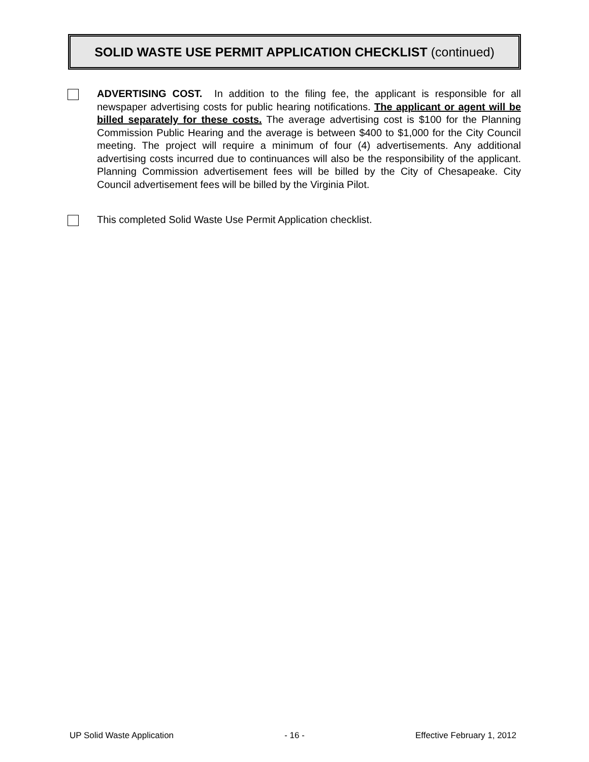SOLID WASTE USE PERMIT APPLICATION CHECKLIST (continued)
ADVERTISING COST. In addition to the filing fee, the applicant is responsible for all newspaper advertising costs for public hearing notifications. The applicant or agent will be billed separately for these costs. The average advertising cost is $100 for the Planning Commission Public Hearing and the average is between $400 to $1,000 for the City Council meeting. The project will require a minimum of four (4) advertisements. Any additional advertising costs incurred due to continuances will also be the responsibility of the applicant. Planning Commission advertisement fees will be billed by the City of Chesapeake. City Council advertisement fees will be billed by the Virginia Pilot.
This completed Solid Waste Use Permit Application checklist.
UP Solid Waste Application - 16 - Effective February 1, 2012